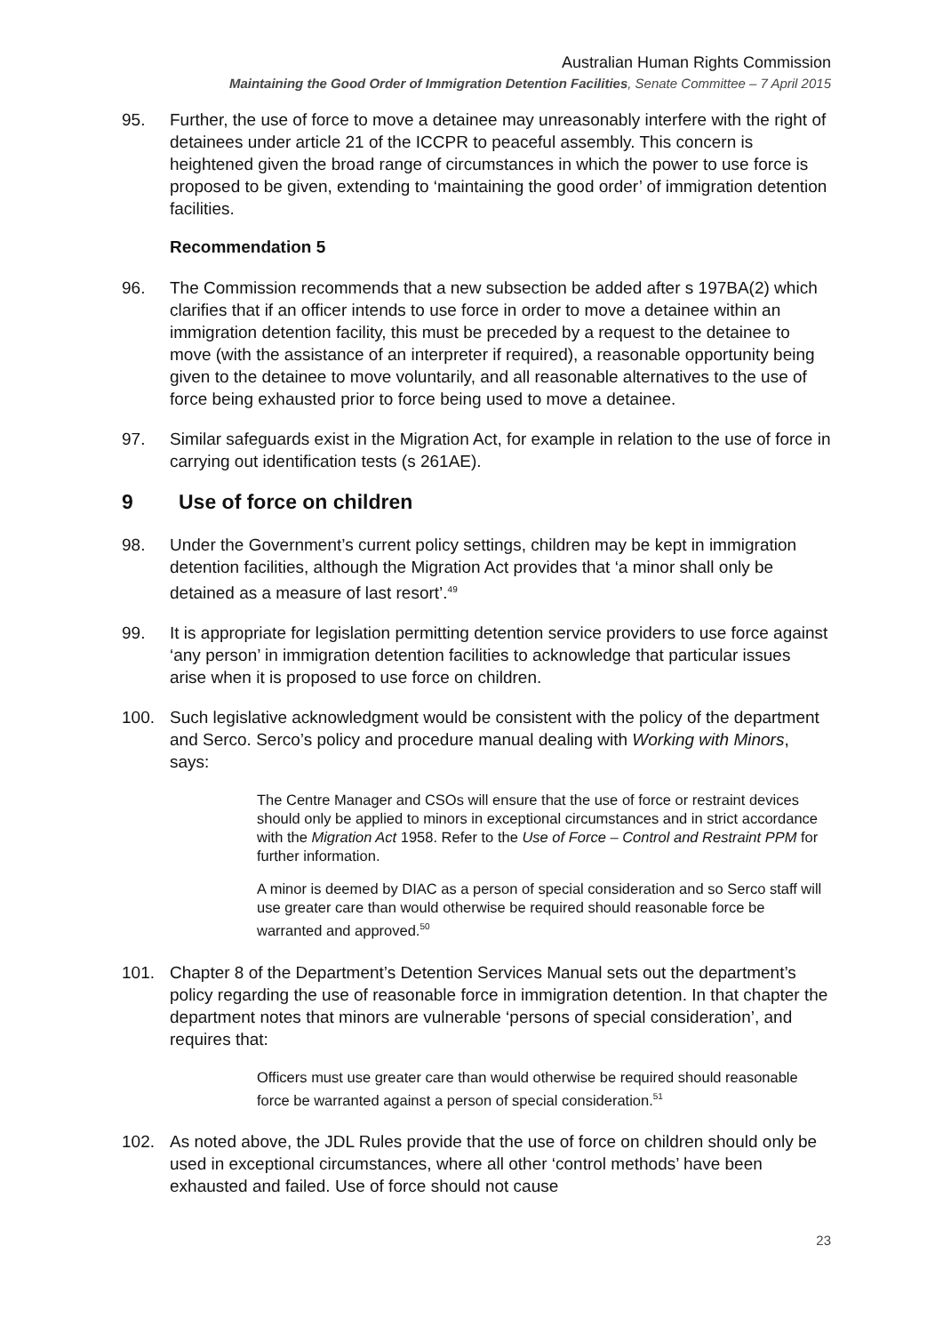Australian Human Rights Commission
Maintaining the Good Order of Immigration Detention Facilities, Senate Committee – 7 April 2015
95. Further, the use of force to move a detainee may unreasonably interfere with the right of detainees under article 21 of the ICCPR to peaceful assembly. This concern is heightened given the broad range of circumstances in which the power to use force is proposed to be given, extending to ‘maintaining the good order’ of immigration detention facilities.
Recommendation 5
96. The Commission recommends that a new subsection be added after s 197BA(2) which clarifies that if an officer intends to use force in order to move a detainee within an immigration detention facility, this must be preceded by a request to the detainee to move (with the assistance of an interpreter if required), a reasonable opportunity being given to the detainee to move voluntarily, and all reasonable alternatives to the use of force being exhausted prior to force being used to move a detainee.
97. Similar safeguards exist in the Migration Act, for example in relation to the use of force in carrying out identification tests (s 261AE).
9 Use of force on children
98. Under the Government’s current policy settings, children may be kept in immigration detention facilities, although the Migration Act provides that ‘a minor shall only be detained as a measure of last resort’.<sup>49</sup>
99. It is appropriate for legislation permitting detention service providers to use force against ‘any person’ in immigration detention facilities to acknowledge that particular issues arise when it is proposed to use force on children.
100. Such legislative acknowledgment would be consistent with the policy of the department and Serco. Serco’s policy and procedure manual dealing with Working with Minors, says:
The Centre Manager and CSOs will ensure that the use of force or restraint devices should only be applied to minors in exceptional circumstances and in strict accordance with the Migration Act 1958. Refer to the Use of Force – Control and Restraint PPM for further information.
A minor is deemed by DIAC as a person of special consideration and so Serco staff will use greater care than would otherwise be required should reasonable force be warranted and approved.<sup>50</sup>
101. Chapter 8 of the Department’s Detention Services Manual sets out the department’s policy regarding the use of reasonable force in immigration detention. In that chapter the department notes that minors are vulnerable ‘persons of special consideration’, and requires that:
Officers must use greater care than would otherwise be required should reasonable force be warranted against a person of special consideration.<sup>51</sup>
102. As noted above, the JDL Rules provide that the use of force on children should only be used in exceptional circumstances, where all other ‘control methods’ have been exhausted and failed. Use of force should not cause
23